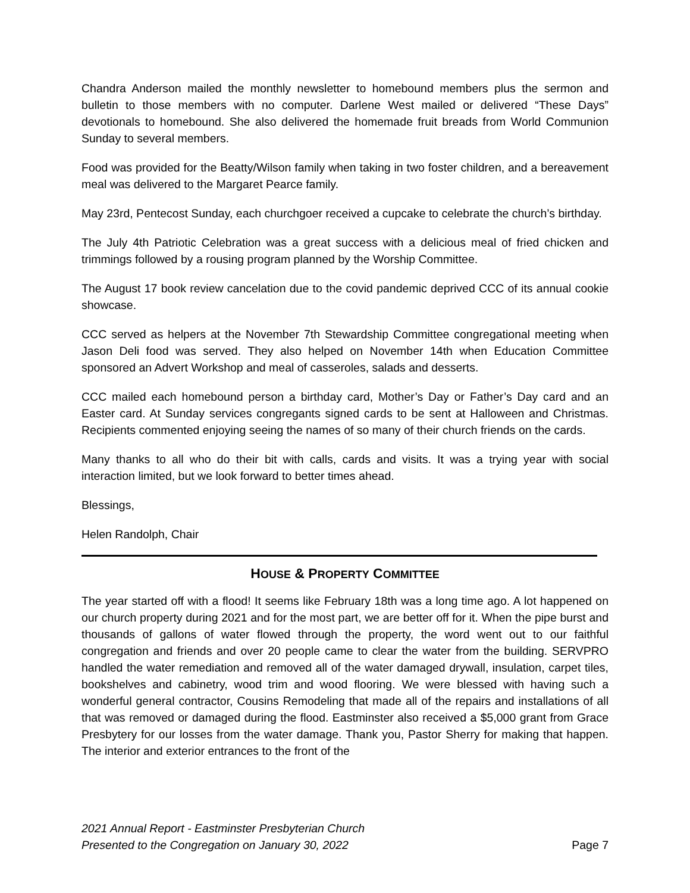Chandra Anderson mailed the monthly newsletter to homebound members plus the sermon and bulletin to those members with no computer. Darlene West mailed or delivered “These Days” devotionals to homebound. She also delivered the homemade fruit breads from World Communion Sunday to several members.
Food was provided for the Beatty/Wilson family when taking in two foster children, and a bereavement meal was delivered to the Margaret Pearce family.
May 23rd, Pentecost Sunday, each churchgoer received a cupcake to celebrate the church’s birthday.
The July 4th Patriotic Celebration was a great success with a delicious meal of fried chicken and trimmings followed by a rousing program planned by the Worship Committee.
The August 17 book review cancelation due to the covid pandemic deprived CCC of its annual cookie showcase.
CCC served as helpers at the November 7th Stewardship Committee congregational meeting when Jason Deli food was served. They also helped on November 14th when Education Committee sponsored an Advert Workshop and meal of casseroles, salads and desserts.
CCC mailed each homebound person a birthday card, Mother’s Day or Father’s Day card and an Easter card. At Sunday services congregants signed cards to be sent at Halloween and Christmas. Recipients commented enjoying seeing the names of so many of their church friends on the cards.
Many thanks to all who do their bit with calls, cards and visits. It was a trying year with social interaction limited, but we look forward to better times ahead.
Blessings,
Helen Randolph, Chair
HOUSE & PROPERTY COMMITTEE
The year started off with a flood! It seems like February 18th was a long time ago. A lot happened on our church property during 2021 and for the most part, we are better off for it. When the pipe burst and thousands of gallons of water flowed through the property, the word went out to our faithful congregation and friends and over 20 people came to clear the water from the building. SERVPRO handled the water remediation and removed all of the water damaged drywall, insulation, carpet tiles, bookshelves and cabinetry, wood trim and wood flooring. We were blessed with having such a wonderful general contractor, Cousins Remodeling that made all of the repairs and installations of all that was removed or damaged during the flood. Eastminster also received a $5,000 grant from Grace Presbytery for our losses from the water damage. Thank you, Pastor Sherry for making that happen. The interior and exterior entrances to the front of the
2021 Annual Report - Eastminster Presbyterian Church
Presented to the Congregation on January 30, 2022 Page 7